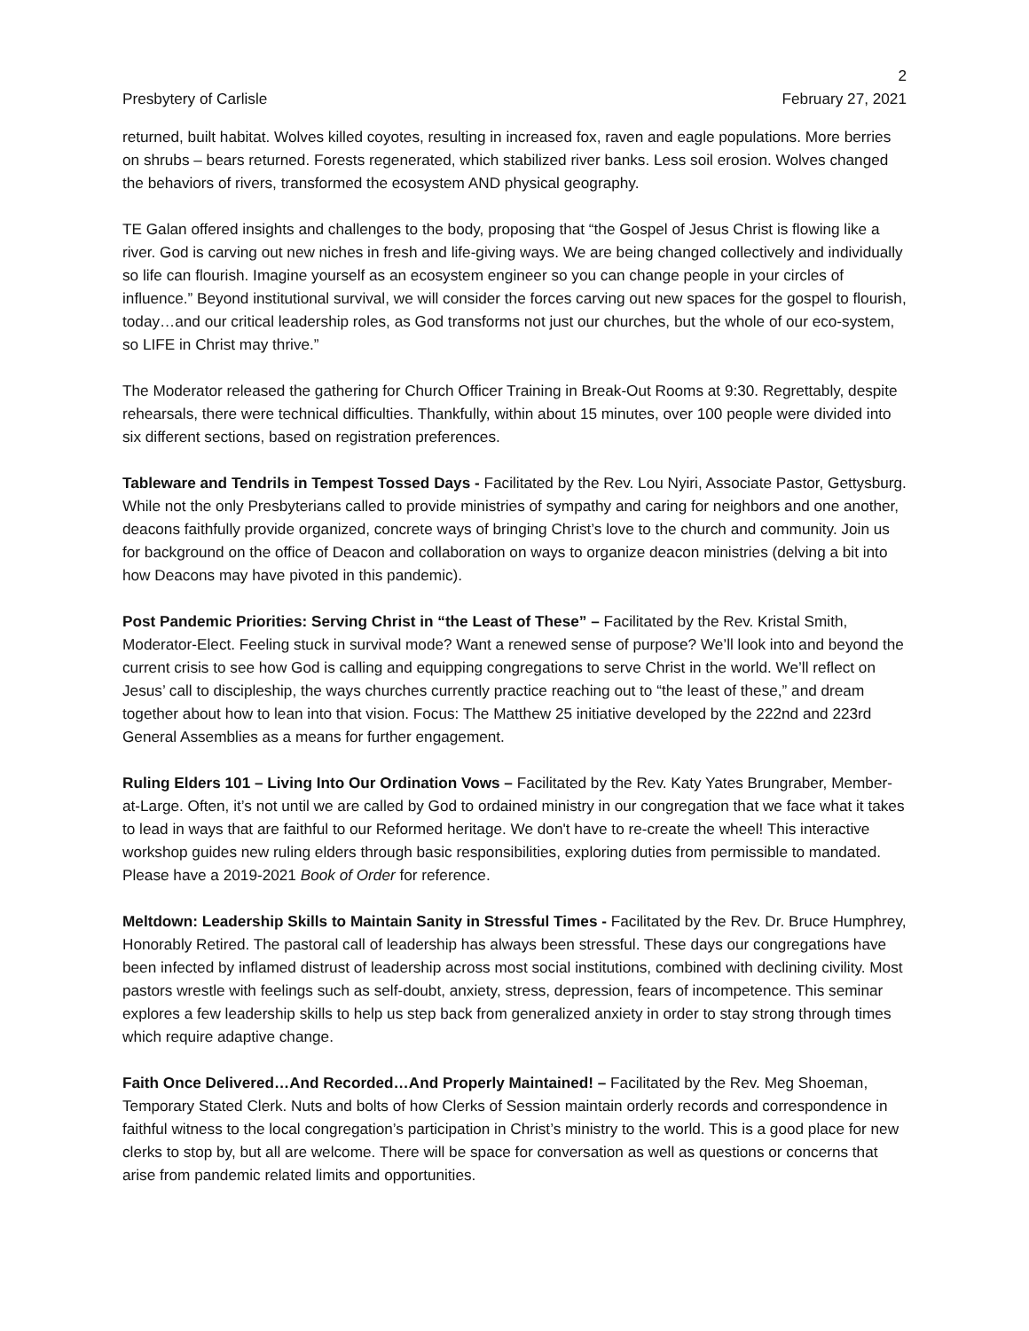2
Presbytery of Carlisle February 27, 2021
returned, built habitat. Wolves killed coyotes, resulting in increased fox, raven and eagle populations. More berries on shrubs – bears returned. Forests regenerated, which stabilized river banks. Less soil erosion. Wolves changed the behaviors of rivers, transformed the ecosystem AND physical geography.
TE Galan offered insights and challenges to the body, proposing that “the Gospel of Jesus Christ is flowing like a river. God is carving out new niches in fresh and life-giving ways. We are being changed collectively and individually so life can flourish. Imagine yourself as an ecosystem engineer so you can change people in your circles of influence.” Beyond institutional survival, we will consider the forces carving out new spaces for the gospel to flourish, today…and our critical leadership roles, as God transforms not just our churches, but the whole of our eco-system, so LIFE in Christ may thrive.”
The Moderator released the gathering for Church Officer Training in Break-Out Rooms at 9:30. Regrettably, despite rehearsals, there were technical difficulties. Thankfully, within about 15 minutes, over 100 people were divided into six different sections, based on registration preferences.
Tableware and Tendrils in Tempest Tossed Days - Facilitated by the Rev. Lou Nyiri, Associate Pastor, Gettysburg. While not the only Presbyterians called to provide ministries of sympathy and caring for neighbors and one another, deacons faithfully provide organized, concrete ways of bringing Christ’s love to the church and community. Join us for background on the office of Deacon and collaboration on ways to organize deacon ministries (delving a bit into how Deacons may have pivoted in this pandemic).
Post Pandemic Priorities: Serving Christ in “the Least of These” – Facilitated by the Rev. Kristal Smith, Moderator-Elect. Feeling stuck in survival mode? Want a renewed sense of purpose? We’ll look into and beyond the current crisis to see how God is calling and equipping congregations to serve Christ in the world. We’ll reflect on Jesus’ call to discipleship, the ways churches currently practice reaching out to “the least of these,” and dream together about how to lean into that vision. Focus: The Matthew 25 initiative developed by the 222nd and 223rd General Assemblies as a means for further engagement.
Ruling Elders 101 – Living Into Our Ordination Vows – Facilitated by the Rev. Katy Yates Brungraber, Member-at-Large. Often, it’s not until we are called by God to ordained ministry in our congregation that we face what it takes to lead in ways that are faithful to our Reformed heritage. We don't have to re-create the wheel! This interactive workshop guides new ruling elders through basic responsibilities, exploring duties from permissible to mandated. Please have a 2019-2021 Book of Order for reference.
Meltdown: Leadership Skills to Maintain Sanity in Stressful Times - Facilitated by the Rev. Dr. Bruce Humphrey, Honorably Retired. The pastoral call of leadership has always been stressful. These days our congregations have been infected by inflamed distrust of leadership across most social institutions, combined with declining civility. Most pastors wrestle with feelings such as self-doubt, anxiety, stress, depression, fears of incompetence. This seminar explores a few leadership skills to help us step back from generalized anxiety in order to stay strong through times which require adaptive change.
Faith Once Delivered…And Recorded…And Properly Maintained! – Facilitated by the Rev. Meg Shoeman, Temporary Stated Clerk. Nuts and bolts of how Clerks of Session maintain orderly records and correspondence in faithful witness to the local congregation’s participation in Christ’s ministry to the world. This is a good place for new clerks to stop by, but all are welcome. There will be space for conversation as well as questions or concerns that arise from pandemic related limits and opportunities.